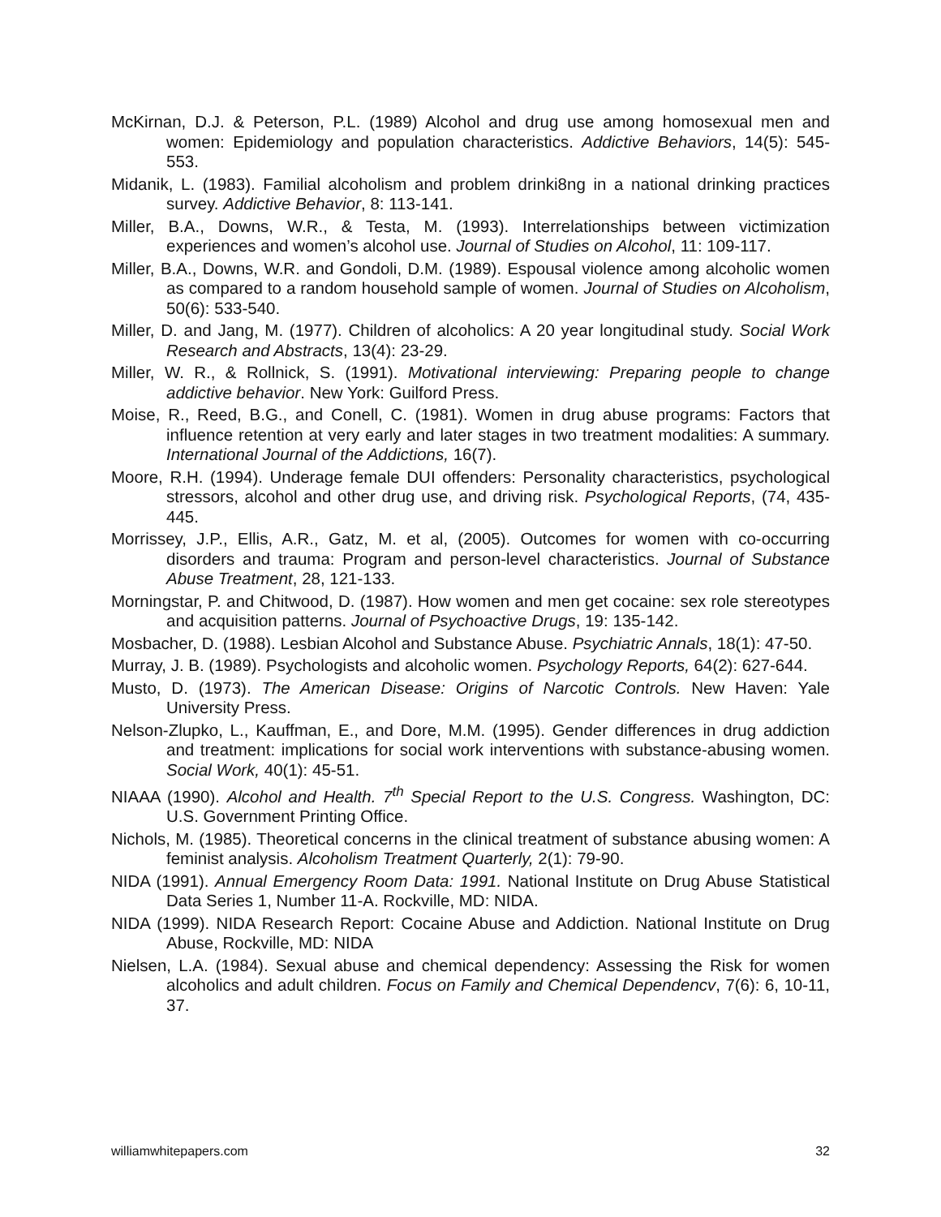McKirnan, D.J. & Peterson, P.L. (1989) Alcohol and drug use among homosexual men and women: Epidemiology and population characteristics. Addictive Behaviors, 14(5): 545-553.
Midanik, L. (1983). Familial alcoholism and problem drinki8ng in a national drinking practices survey. Addictive Behavior, 8: 113-141.
Miller, B.A., Downs, W.R., & Testa, M. (1993). Interrelationships between victimization experiences and women’s alcohol use. Journal of Studies on Alcohol, 11: 109-117.
Miller, B.A., Downs, W.R. and Gondoli, D.M. (1989). Espousal violence among alcoholic women as compared to a random household sample of women. Journal of Studies on Alcoholism, 50(6): 533-540.
Miller, D. and Jang, M. (1977). Children of alcoholics: A 20 year longitudinal study. Social Work Research and Abstracts, 13(4): 23-29.
Miller, W. R., & Rollnick, S. (1991). Motivational interviewing: Preparing people to change addictive behavior. New York: Guilford Press.
Moise, R., Reed, B.G., and Conell, C. (1981). Women in drug abuse programs: Factors that influence retention at very early and later stages in two treatment modalities: A summary. International Journal of the Addictions, 16(7).
Moore, R.H. (1994). Underage female DUI offenders: Personality characteristics, psychological stressors, alcohol and other drug use, and driving risk. Psychological Reports, (74, 435-445.
Morrissey, J.P., Ellis, A.R., Gatz, M. et al, (2005). Outcomes for women with co-occurring disorders and trauma: Program and person-level characteristics. Journal of Substance Abuse Treatment, 28, 121-133.
Morningstar, P. and Chitwood, D. (1987). How women and men get cocaine: sex role stereotypes and acquisition patterns. Journal of Psychoactive Drugs, 19: 135-142.
Mosbacher, D. (1988). Lesbian Alcohol and Substance Abuse. Psychiatric Annals, 18(1): 47-50.
Murray, J. B. (1989). Psychologists and alcoholic women. Psychology Reports, 64(2): 627-644.
Musto, D. (1973). The American Disease: Origins of Narcotic Controls. New Haven: Yale University Press.
Nelson-Zlupko, L., Kauffman, E., and Dore, M.M. (1995). Gender differences in drug addiction and treatment: implications for social work interventions with substance-abusing women. Social Work, 40(1): 45-51.
NIAAA (1990). Alcohol and Health. 7<sup>th</sup> Special Report to the U.S. Congress. Washington, DC: U.S. Government Printing Office.
Nichols, M. (1985). Theoretical concerns in the clinical treatment of substance abusing women: A feminist analysis. Alcoholism Treatment Quarterly, 2(1): 79-90.
NIDA (1991). Annual Emergency Room Data: 1991. National Institute on Drug Abuse Statistical Data Series 1, Number 11-A. Rockville, MD: NIDA.
NIDA (1999). NIDA Research Report: Cocaine Abuse and Addiction. National Institute on Drug Abuse, Rockville, MD: NIDA
Nielsen, L.A. (1984). Sexual abuse and chemical dependency: Assessing the Risk for women alcoholics and adult children. Focus on Family and Chemical Dependencv, 7(6): 6, 10-11, 37.
williamwhitepapers.com 32